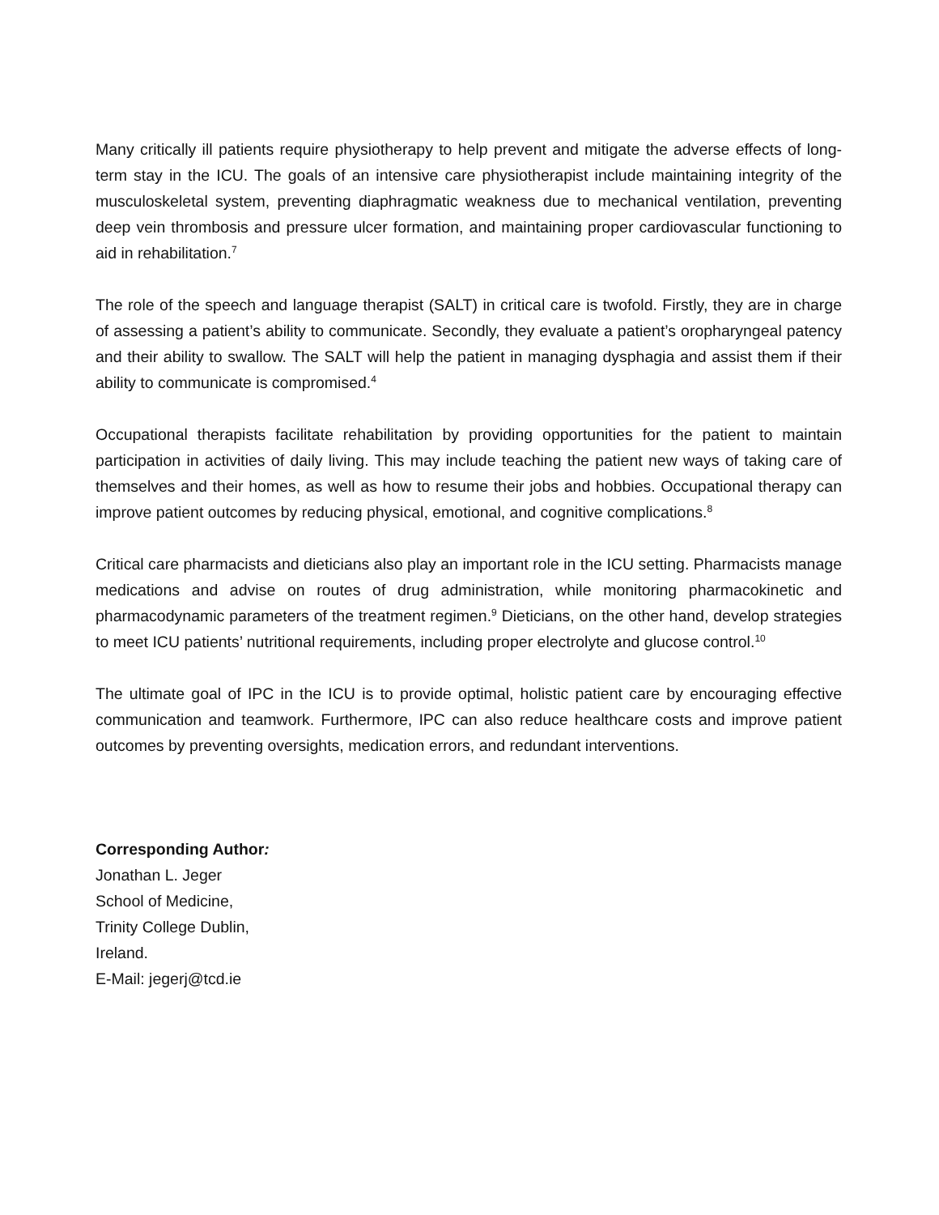Many critically ill patients require physiotherapy to help prevent and mitigate the adverse effects of long-term stay in the ICU. The goals of an intensive care physiotherapist include maintaining integrity of the musculoskeletal system, preventing diaphragmatic weakness due to mechanical ventilation, preventing deep vein thrombosis and pressure ulcer formation, and maintaining proper cardiovascular functioning to aid in rehabilitation.<sup>7</sup>
The role of the speech and language therapist (SALT) in critical care is twofold. Firstly, they are in charge of assessing a patient’s ability to communicate. Secondly, they evaluate a patient’s oropharyngeal patency and their ability to swallow. The SALT will help the patient in managing dysphagia and assist them if their ability to communicate is compromised.<sup>4</sup>
Occupational therapists facilitate rehabilitation by providing opportunities for the patient to maintain participation in activities of daily living. This may include teaching the patient new ways of taking care of themselves and their homes, as well as how to resume their jobs and hobbies. Occupational therapy can improve patient outcomes by reducing physical, emotional, and cognitive complications.<sup>8</sup>
Critical care pharmacists and dieticians also play an important role in the ICU setting. Pharmacists manage medications and advise on routes of drug administration, while monitoring pharmacokinetic and pharmacodynamic parameters of the treatment regimen.<sup>9</sup> Dieticians, on the other hand, develop strategies to meet ICU patients’ nutritional requirements, including proper electrolyte and glucose control.<sup>10</sup>
The ultimate goal of IPC in the ICU is to provide optimal, holistic patient care by encouraging effective communication and teamwork. Furthermore, IPC can also reduce healthcare costs and improve patient outcomes by preventing oversights, medication errors, and redundant interventions.
Corresponding Author:
Jonathan L. Jeger
School of Medicine,
Trinity College Dublin,
Ireland.
E-Mail: jegerj@tcd.ie